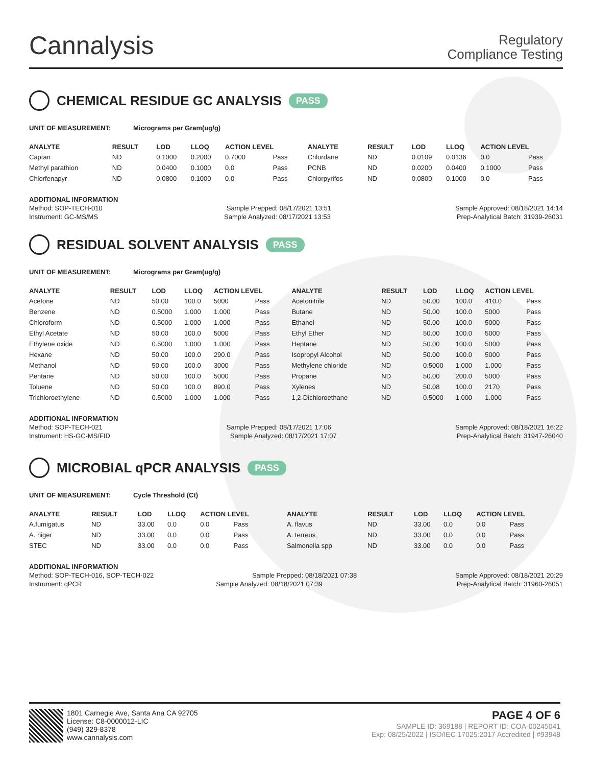Cannalysis
Regulatory
Compliance Testing
CHEMICAL RESIDUE GC ANALYSIS PASS
UNIT OF MEASUREMENT: Micrograms per Gram(ug/g)
| ANALYTE | RESULT | LOD | LLOQ | ACTION LEVEL | | ANALYTE | RESULT | LOD | LLOQ | ACTION LEVEL | |
| --- | --- | --- | --- | --- | --- | --- | --- | --- | --- | --- | --- |
| Captan | ND | 0.1000 | 0.2000 | 0.7000 | Pass | Chlordane | ND | 0.0109 | 0.0136 | 0.0 | Pass |
| Methyl parathion | ND | 0.0400 | 0.1000 | 0.0 | Pass | PCNB | ND | 0.0200 | 0.0400 | 0.1000 | Pass |
| Chlorfenapyr | ND | 0.0800 | 0.1000 | 0.0 | Pass | Chlorpyrifos | ND | 0.0800 | 0.1000 | 0.0 | Pass |
ADDITIONAL INFORMATION
Method: SOP-TECH-010 Sample Prepped: 08/17/2021 13:51 Sample Approved: 08/18/2021 14:14
Instrument: GC-MS/MS Sample Analyzed: 08/17/2021 13:53 Prep-Analytical Batch: 31939-26031
RESIDUAL SOLVENT ANALYSIS PASS
UNIT OF MEASUREMENT: Micrograms per Gram(ug/g)
| ANALYTE | RESULT | LOD | LLOQ | ACTION LEVEL | | ANALYTE | RESULT | LOD | LLOQ | ACTION LEVEL | |
| --- | --- | --- | --- | --- | --- | --- | --- | --- | --- | --- | --- |
| Acetone | ND | 50.00 | 100.0 | 5000 | Pass | Acetonitrile | ND | 50.00 | 100.0 | 410.0 | Pass |
| Benzene | ND | 0.5000 | 1.000 | 1.000 | Pass | Butane | ND | 50.00 | 100.0 | 5000 | Pass |
| Chloroform | ND | 0.5000 | 1.000 | 1.000 | Pass | Ethanol | ND | 50.00 | 100.0 | 5000 | Pass |
| Ethyl Acetate | ND | 50.00 | 100.0 | 5000 | Pass | Ethyl Ether | ND | 50.00 | 100.0 | 5000 | Pass |
| Ethylene oxide | ND | 0.5000 | 1.000 | 1.000 | Pass | Heptane | ND | 50.00 | 100.0 | 5000 | Pass |
| Hexane | ND | 50.00 | 100.0 | 290.0 | Pass | Isopropyl Alcohol | ND | 50.00 | 100.0 | 5000 | Pass |
| Methanol | ND | 50.00 | 100.0 | 3000 | Pass | Methylene chloride | ND | 0.5000 | 1.000 | 1.000 | Pass |
| Pentane | ND | 50.00 | 100.0 | 5000 | Pass | Propane | ND | 50.00 | 200.0 | 5000 | Pass |
| Toluene | ND | 50.00 | 100.0 | 890.0 | Pass | Xylenes | ND | 50.08 | 100.0 | 2170 | Pass |
| Trichloroethylene | ND | 0.5000 | 1.000 | 1.000 | Pass | 1,2-Dichloroethane | ND | 0.5000 | 1.000 | 1.000 | Pass |
ADDITIONAL INFORMATION
Method: SOP-TECH-021 Sample Prepped: 08/17/2021 17:06 Sample Approved: 08/18/2021 16:22
Instrument: HS-GC-MS/FID Sample Analyzed: 08/17/2021 17:07 Prep-Analytical Batch: 31947-26040
MICROBIAL qPCR ANALYSIS PASS
UNIT OF MEASUREMENT: Cycle Threshold (Ct)
| ANALYTE | RESULT | LOD | LLOQ | ACTION LEVEL | | ANALYTE | RESULT | LOD | LLOQ | ACTION LEVEL | |
| --- | --- | --- | --- | --- | --- | --- | --- | --- | --- | --- | --- |
| A.fumigatus | ND | 33.00 | 0.0 | 0.0 | Pass | A. flavus | ND | 33.00 | 0.0 | 0.0 | Pass |
| A. niger | ND | 33.00 | 0.0 | 0.0 | Pass | A. terreus | ND | 33.00 | 0.0 | 0.0 | Pass |
| STEC | ND | 33.00 | 0.0 | 0.0 | Pass | Salmonella spp | ND | 33.00 | 0.0 | 0.0 | Pass |
ADDITIONAL INFORMATION
Method: SOP-TECH-016, SOP-TECH-022 Sample Prepped: 08/18/2021 07:38 Sample Approved: 08/18/2021 20:29
Instrument: qPCR Sample Analyzed: 08/18/2021 07:39 Prep-Analytical Batch: 31960-26051
1801 Carnegie Ave, Santa Ana CA 92705
License: C8-0000012-LIC
(949) 329-8378
www.cannalysis.com
PAGE 4 OF 6
SAMPLE ID: 369188 | REPORT ID: COA-00245041
Exp: 08/25/2022 | ISO/IEC 17025:2017 Accredited | #93948